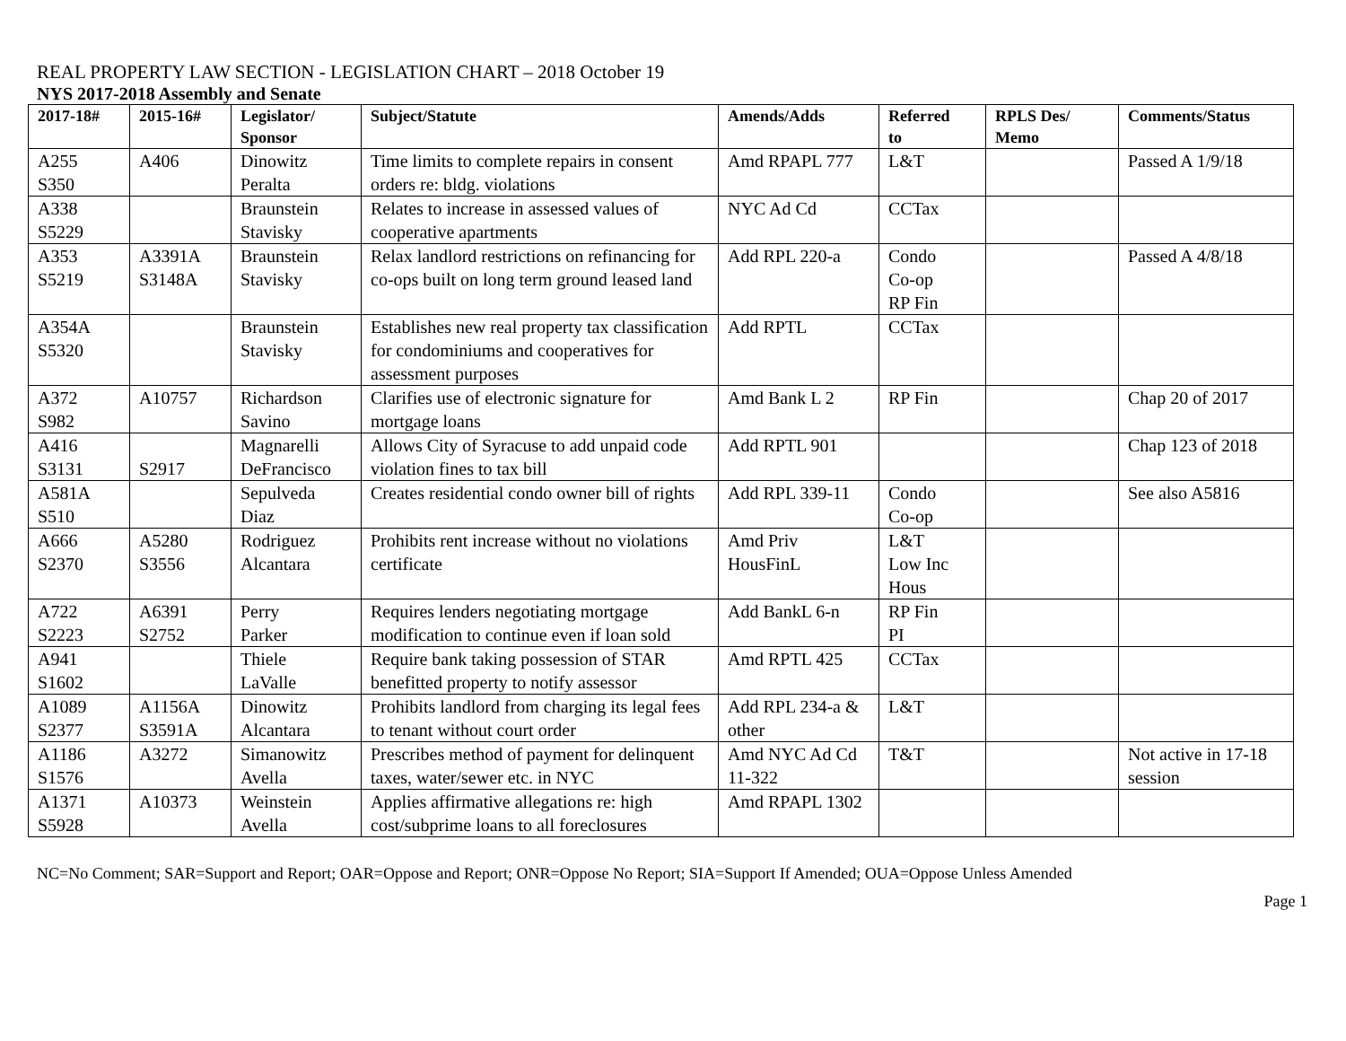REAL PROPERTY LAW SECTION - LEGISLATION CHART – 2018 October 19
NYS 2017-2018 Assembly and Senate
| 2017-18# | 2015-16# | Legislator/ Sponsor | Subject/Statute | Amends/Adds | Referred to | RPLS Des/ Memo | Comments/Status |
| --- | --- | --- | --- | --- | --- | --- | --- |
| A255 S350 | A406 | Dinowitz Peralta | Time limits to complete repairs in consent orders re: bldg. violations | Amd RPAPL 777 | L&T | | Passed A 1/9/18 |
| A338 S5229 | | Braunstein Stavisky | Relates to increase in assessed values of cooperative apartments | NYC Ad Cd | CCTax | | |
| A353 S5219 | A3391A S3148A | Braunstein Stavisky | Relax landlord restrictions on refinancing for co-ops built on long term ground leased land | Add RPL 220-a | Condo Co-op RP Fin | | Passed A 4/8/18 |
| A354A S5320 | | Braunstein Stavisky | Establishes new real property tax classification for condominiums and cooperatives for assessment purposes | Add RPTL | CCTax | | |
| A372 S982 | A10757 | Richardson Savino | Clarifies use of electronic signature for mortgage loans | Amd Bank L 2 | RP Fin | | Chap 20 of 2017 |
| A416 S3131 | S2917 | Magnarelli DeFrancisco | Allows City of Syracuse to add unpaid code violation fines to tax bill | Add RPTL 901 | | | Chap 123 of 2018 |
| A581A S510 | | Sepulveda Diaz | Creates residential condo owner bill of rights | Add RPL 339-11 | Condo Co-op | | See also A5816 |
| A666 S2370 | A5280 S3556 | Rodriguez Alcantara | Prohibits rent increase without no violations certificate | Amd Priv HousFinL | L&T Low Inc Hous | | |
| A722 S2223 | A6391 S2752 | Perry Parker | Requires lenders negotiating mortgage modification to continue even if loan sold | Add BankL 6-n | RP Fin PI | | |
| A941 S1602 | | Thiele LaValle | Require bank taking possession of STAR benefitted property to notify assessor | Amd RPTL 425 | CCTax | | |
| A1089 S2377 | A1156A S3591A | Dinowitz Alcantara | Prohibits landlord from charging its legal fees to tenant without court order | Add RPL 234-a & other | L&T | | |
| A1186 S1576 | A3272 | Simanowitz Avella | Prescribes method of payment for delinquent taxes, water/sewer etc. in NYC | Amd NYC Ad Cd 11-322 | T&T | | Not active in 17-18 session |
| A1371 S5928 | A10373 | Weinstein Avella | Applies affirmative allegations re: high cost/subprime loans to all foreclosures | Amd RPAPL 1302 | | | |
NC=No Comment; SAR=Support and Report; OAR=Oppose and Report; ONR=Oppose No Report; SIA=Support If Amended; OUA=Oppose Unless Amended
Page 1